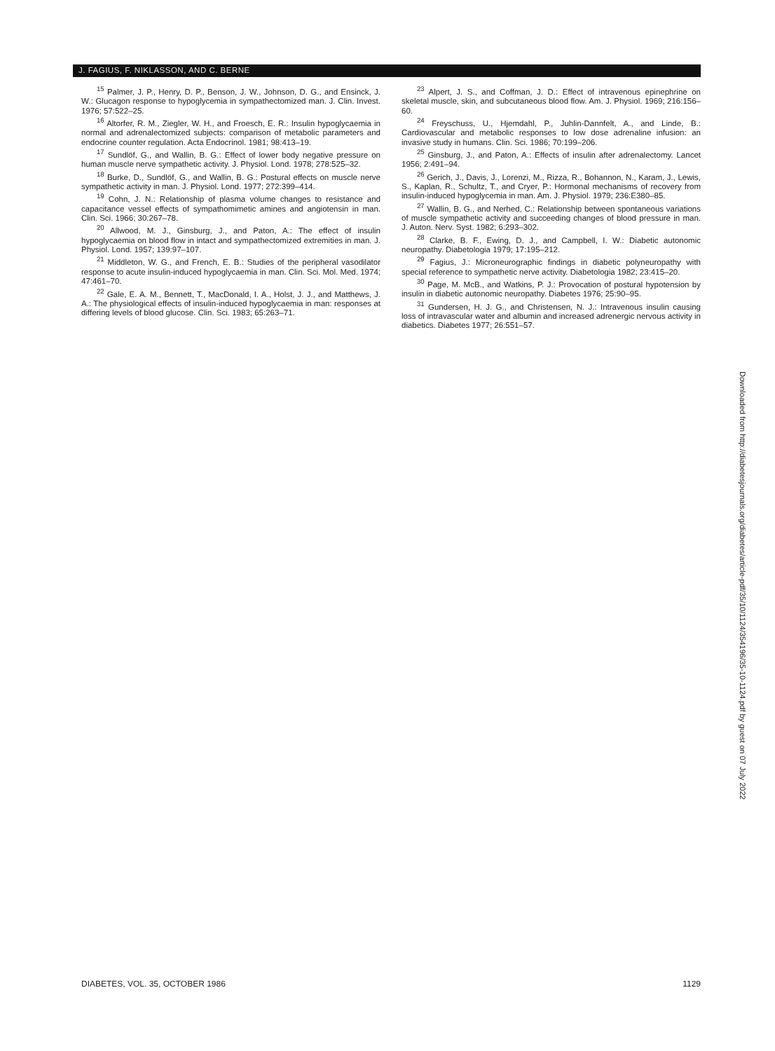J. FAGIUS, F. NIKLASSON, AND C. BERNE
<sup>15</sup> Palmer, J. P., Henry, D. P., Benson, J. W., Johnson, D. G., and Ensinck, J. W.: Glucagon response to hypoglycemia in sympathectomized man. J. Clin. Invest. 1976; 57:522–25.
<sup>16</sup> Altorfer, R. M., Ziegler, W. H., and Froesch, E. R.: Insulin hypoglycaemia in normal and adrenalectomized subjects: comparison of metabolic parameters and endocrine counter regulation. Acta Endocrinol. 1981; 98:413–19.
<sup>17</sup> Sundlöf, G., and Wallin, B. G.: Effect of lower body negative pressure on human muscle nerve sympathetic activity. J. Physiol. Lond. 1978; 278:525–32.
<sup>18</sup> Burke, D., Sundlöf, G., and Wallin, B. G.: Postural effects on muscle nerve sympathetic activity in man. J. Physiol. Lond. 1977; 272:399–414.
<sup>19</sup> Cohn, J. N.: Relationship of plasma volume changes to resistance and capacitance vessel effects of sympathomimetic amines and angiotensin in man. Clin. Sci. 1966; 30:267–78.
<sup>20</sup> Allwood, M. J., Ginsburg, J., and Paton, A.: The effect of insulin hypoglycaemia on blood flow in intact and sympathectomized extremities in man. J. Physiol. Lond. 1957; 139:97–107.
<sup>21</sup> Middleton, W. G., and French, E. B.: Studies of the peripheral vasodilator response to acute insulin-induced hypoglycaemia in man. Clin. Sci. Mol. Med. 1974; 47:461–70.
<sup>22</sup> Gale, E. A. M., Bennett, T., MacDonald, I. A., Holst, J. J., and Matthews, J. A.: The physiological effects of insulin-induced hypoglycaemia in man: responses at differing levels of blood glucose. Clin. Sci. 1983; 65:263–71.
<sup>23</sup> Alpert, J. S., and Coffman, J. D.: Effect of intravenous epinephrine on skeletal muscle, skin, and subcutaneous blood flow. Am. J. Physiol. 1969; 216:156–60.
<sup>24</sup> Freyschuss, U., Hjemdahl, P., Juhlin-Dannfelt, A., and Linde, B.: Cardiovascular and metabolic responses to low dose adrenaline infusion: an invasive study in humans. Clin. Sci. 1986; 70:199–206.
<sup>25</sup> Ginsburg, J., and Paton, A.: Effects of insulin after adrenalectomy. Lancet 1956; 2:491–94.
<sup>26</sup> Gerich, J., Davis, J., Lorenzi, M., Rizza, R., Bohannon, N., Karam, J., Lewis, S., Kaplan, R., Schultz, T., and Cryer, P.: Hormonal mechanisms of recovery from insulin-induced hypoglycemia in man. Am. J. Physiol. 1979; 236:E380–85.
<sup>27</sup> Wallin, B. G., and Nerhed, C.: Relationship between spontaneous variations of muscle sympathetic activity and succeeding changes of blood pressure in man. J. Auton. Nerv. Syst. 1982; 6:293–302.
<sup>28</sup> Clarke, B. F., Ewing, D. J., and Campbell, I. W.: Diabetic autonomic neuropathy. Diabetologia 1979; 17:195–212.
<sup>29</sup> Fagius, J.: Microneurographic findings in diabetic polyneuropathy with special reference to sympathetic nerve activity. Diabetologia 1982; 23:415–20.
<sup>30</sup> Page, M. McB., and Watkins, P. J.: Provocation of postural hypotension by insulin in diabetic autonomic neuropathy. Diabetes 1976; 25:90–95.
<sup>31</sup> Gundersen, H. J. G., and Christensen, N. J.: Intravenous insulin causing loss of intravascular water and albumin and increased adrenergic nervous activity in diabetics. Diabetes 1977; 26:551–57.
Downloaded from http://diabetesjournals.org/diabetes/article-pdf/35/10/1124/354196/35-10-1124.pdf by guest on 07 July 2022
DIABETES, VOL. 35, OCTOBER 1986 1129